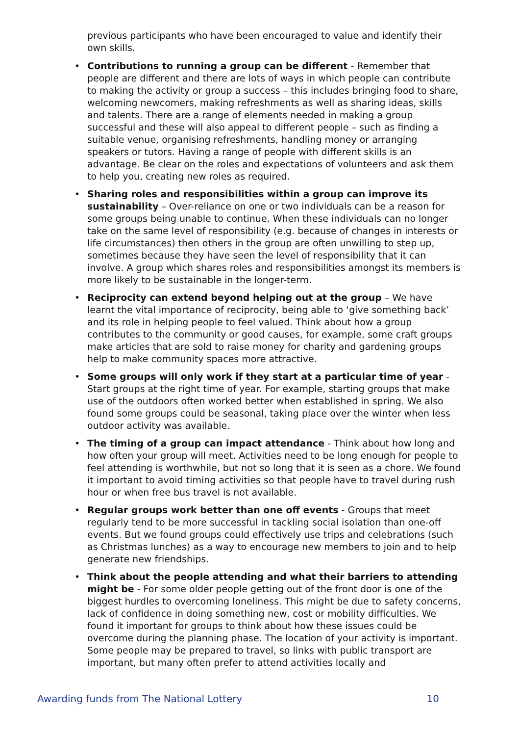previous participants who have been encouraged to value and identify their own skills.
• Contributions to running a group can be different - Remember that people are different and there are lots of ways in which people can contribute to making the activity or group a success – this includes bringing food to share, welcoming newcomers, making refreshments as well as sharing ideas, skills and talents. There are a range of elements needed in making a group successful and these will also appeal to different people – such as finding a suitable venue, organising refreshments, handling money or arranging speakers or tutors. Having a range of people with different skills is an advantage. Be clear on the roles and expectations of volunteers and ask them to help you, creating new roles as required.
• Sharing roles and responsibilities within a group can improve its sustainability – Over-reliance on one or two individuals can be a reason for some groups being unable to continue. When these individuals can no longer take on the same level of responsibility (e.g. because of changes in interests or life circumstances) then others in the group are often unwilling to step up, sometimes because they have seen the level of responsibility that it can involve. A group which shares roles and responsibilities amongst its members is more likely to be sustainable in the longer-term.
• Reciprocity can extend beyond helping out at the group – We have learnt the vital importance of reciprocity, being able to ‘give something back’ and its role in helping people to feel valued. Think about how a group contributes to the community or good causes, for example, some craft groups make articles that are sold to raise money for charity and gardening groups help to make community spaces more attractive.
• Some groups will only work if they start at a particular time of year - Start groups at the right time of year. For example, starting groups that make use of the outdoors often worked better when established in spring. We also found some groups could be seasonal, taking place over the winter when less outdoor activity was available.
• The timing of a group can impact attendance - Think about how long and how often your group will meet. Activities need to be long enough for people to feel attending is worthwhile, but not so long that it is seen as a chore. We found it important to avoid timing activities so that people have to travel during rush hour or when free bus travel is not available.
• Regular groups work better than one off events - Groups that meet regularly tend to be more successful in tackling social isolation than one-off events. But we found groups could effectively use trips and celebrations (such as Christmas lunches) as a way to encourage new members to join and to help generate new friendships.
• Think about the people attending and what their barriers to attending might be - For some older people getting out of the front door is one of the biggest hurdles to overcoming loneliness. This might be due to safety concerns, lack of confidence in doing something new, cost or mobility difficulties. We found it important for groups to think about how these issues could be overcome during the planning phase. The location of your activity is important. Some people may be prepared to travel, so links with public transport are important, but many often prefer to attend activities locally and
Awarding funds from The National Lottery 10